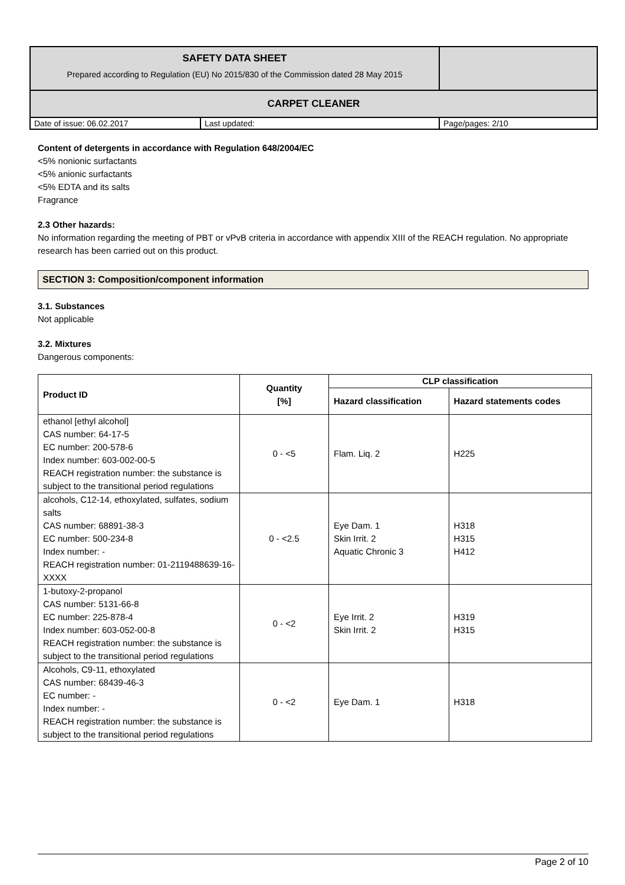| SAFETY DATA SHEET Prepared according to Regulation (EU) No 2015/830 of the Commission dated 28 May 2015 | | |
| CARPET CLEANER | | |
| Date of issue: 06.02.2017 | Last updated: | Page/pages: 2/10 |
Content of detergents in accordance with Regulation 648/2004/EC
<5% nonionic surfactants
<5% anionic surfactants
<5% EDTA and its salts
Fragrance
2.3 Other hazards:
No information regarding the meeting of PBT or vPvB criteria in accordance with appendix XIII of the REACH regulation. No appropriate research has been carried out on this product.
SECTION 3: Composition/component information
3.1. Substances
Not applicable
3.2. Mixtures
Dangerous components:
| Product ID | Quantity [%] | CLP classification | |
| --- | --- | --- | --- |
| | | Hazard classification | Hazard statements codes |
| ethanol [ethyl alcohol] CAS number: 64-17-5 EC number: 200-578-6 Index number: 603-002-00-5 REACH registration number: the substance is subject to the transitional period regulations | 0 - <5 | Flam. Liq. 2 | H225 |
| alcohols, C12-14, ethoxylated, sulfates, sodium salts CAS number: 68891-38-3 EC number: 500-234-8 Index number: - REACH registration number: 01-2119488639-16-XXXX | 0 - <2.5 | Eye Dam. 1 Skin Irrit. 2 Aquatic Chronic 3 | H318 H315 H412 |
| 1-butoxy-2-propanol CAS number: 5131-66-8 EC number: 225-878-4 Index number: 603-052-00-8 REACH registration number: the substance is subject to the transitional period regulations | 0 - <2 | Eye Irrit. 2 Skin Irrit. 2 | H319 H315 |
| Alcohols, C9-11, ethoxylated CAS number: 68439-46-3 EC number: - Index number: - REACH registration number: the substance is subject to the transitional period regulations | 0 - <2 | Eye Dam. 1 | H318 |
Page 2 of 10